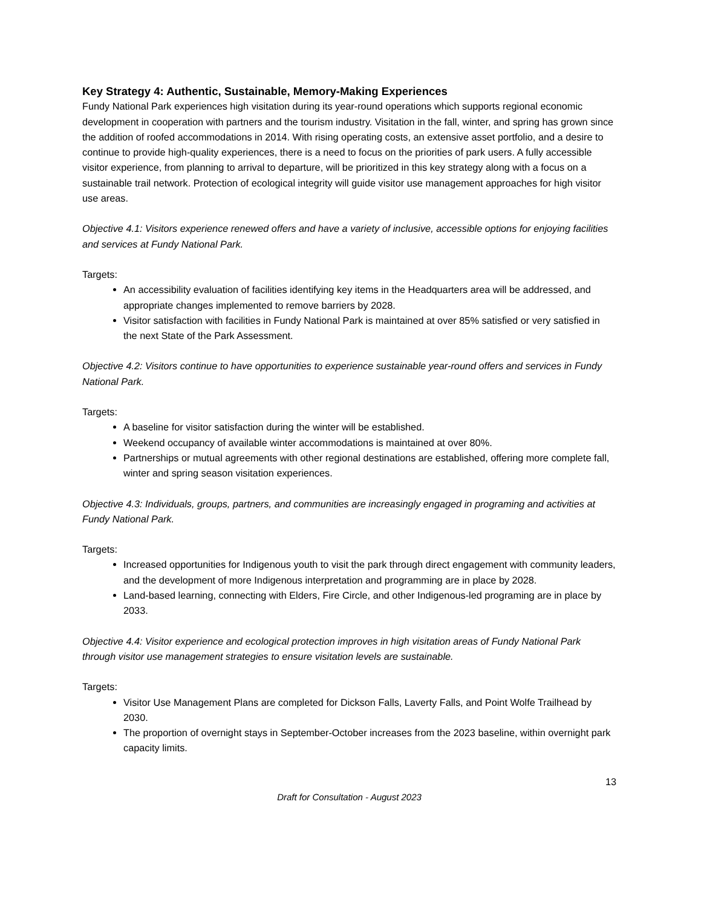Key Strategy 4: Authentic, Sustainable, Memory-Making Experiences
Fundy National Park experiences high visitation during its year-round operations which supports regional economic development in cooperation with partners and the tourism industry. Visitation in the fall, winter, and spring has grown since the addition of roofed accommodations in 2014. With rising operating costs, an extensive asset portfolio, and a desire to continue to provide high-quality experiences, there is a need to focus on the priorities of park users. A fully accessible visitor experience, from planning to arrival to departure, will be prioritized in this key strategy along with a focus on a sustainable trail network. Protection of ecological integrity will guide visitor use management approaches for high visitor use areas.
Objective 4.1: Visitors experience renewed offers and have a variety of inclusive, accessible options for enjoying facilities and services at Fundy National Park.
Targets:
An accessibility evaluation of facilities identifying key items in the Headquarters area will be addressed, and appropriate changes implemented to remove barriers by 2028.
Visitor satisfaction with facilities in Fundy National Park is maintained at over 85% satisfied or very satisfied in the next State of the Park Assessment.
Objective 4.2: Visitors continue to have opportunities to experience sustainable year-round offers and services in Fundy National Park.
Targets:
A baseline for visitor satisfaction during the winter will be established.
Weekend occupancy of available winter accommodations is maintained at over 80%.
Partnerships or mutual agreements with other regional destinations are established, offering more complete fall, winter and spring season visitation experiences.
Objective 4.3: Individuals, groups, partners, and communities are increasingly engaged in programing and activities at Fundy National Park.
Targets:
Increased opportunities for Indigenous youth to visit the park through direct engagement with community leaders, and the development of more Indigenous interpretation and programming are in place by 2028.
Land-based learning, connecting with Elders, Fire Circle, and other Indigenous-led programing are in place by 2033.
Objective 4.4: Visitor experience and ecological protection improves in high visitation areas of Fundy National Park through visitor use management strategies to ensure visitation levels are sustainable.
Targets:
Visitor Use Management Plans are completed for Dickson Falls, Laverty Falls, and Point Wolfe Trailhead by 2030.
The proportion of overnight stays in September-October increases from the 2023 baseline, within overnight park capacity limits.
13
Draft for Consultation - August 2023